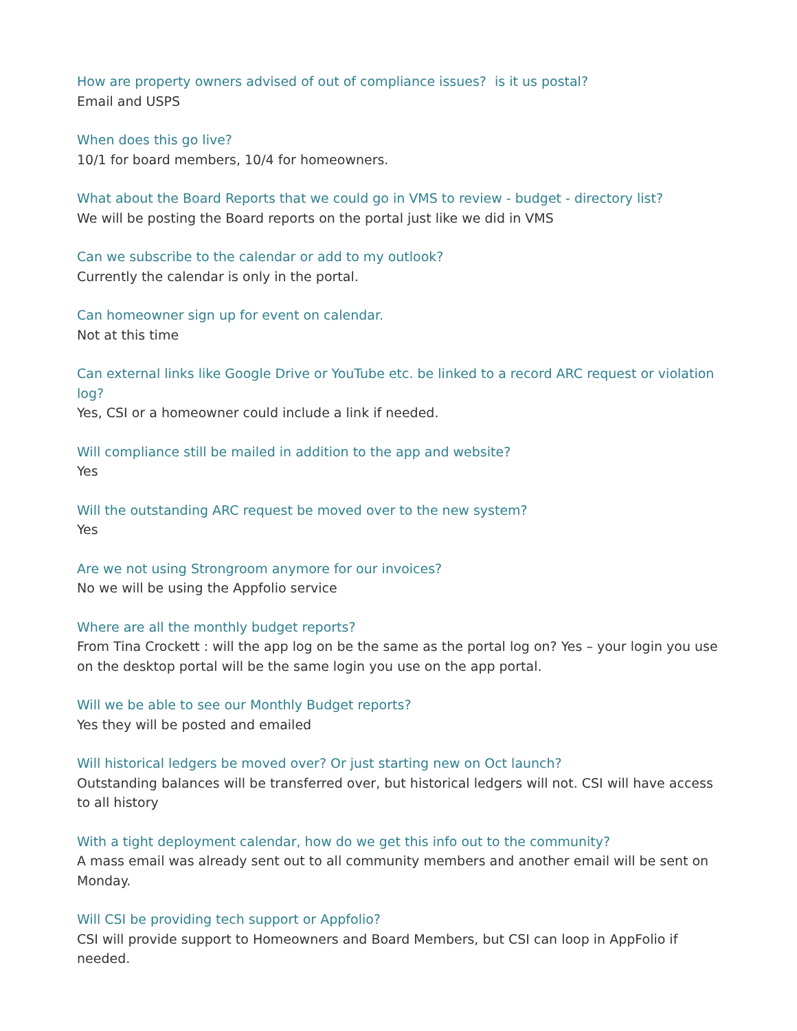How are property owners advised of out of compliance issues? is it us postal?
Email and USPS
When does this go live?
10/1 for board members, 10/4 for homeowners.
What about the Board Reports that we could go in VMS to review - budget - directory list?
We will be posting the Board reports on the portal just like we did in VMS
Can we subscribe to the calendar or add to my outlook?
Currently the calendar is only in the portal.
Can homeowner sign up for event on calendar.
Not at this time
Can external links like Google Drive or YouTube etc. be linked to a record ARC request or violation log?
Yes, CSI or a homeowner could include a link if needed.
Will compliance still be mailed in addition to the app and website?
Yes
Will the outstanding ARC request be moved over to the new system?
Yes
Are we not using Strongroom anymore for our invoices?
No we will be using the Appfolio service
Where are all the monthly budget reports?
From Tina Crockett : will the app log on be the same as the portal log on? Yes – your login you use on the desktop portal will be the same login you use on the app portal.
Will we be able to see our Monthly Budget reports?
Yes they will be posted and emailed
Will historical ledgers be moved over? Or just starting new on Oct launch?
Outstanding balances will be transferred over, but historical ledgers will not. CSI will have access to all history
With a tight deployment calendar, how do we get this info out to the community?
A mass email was already sent out to all community members and another email will be sent on Monday.
Will CSI be providing tech support or Appfolio?
CSI will provide support to Homeowners and Board Members, but CSI can loop in AppFolio if needed.